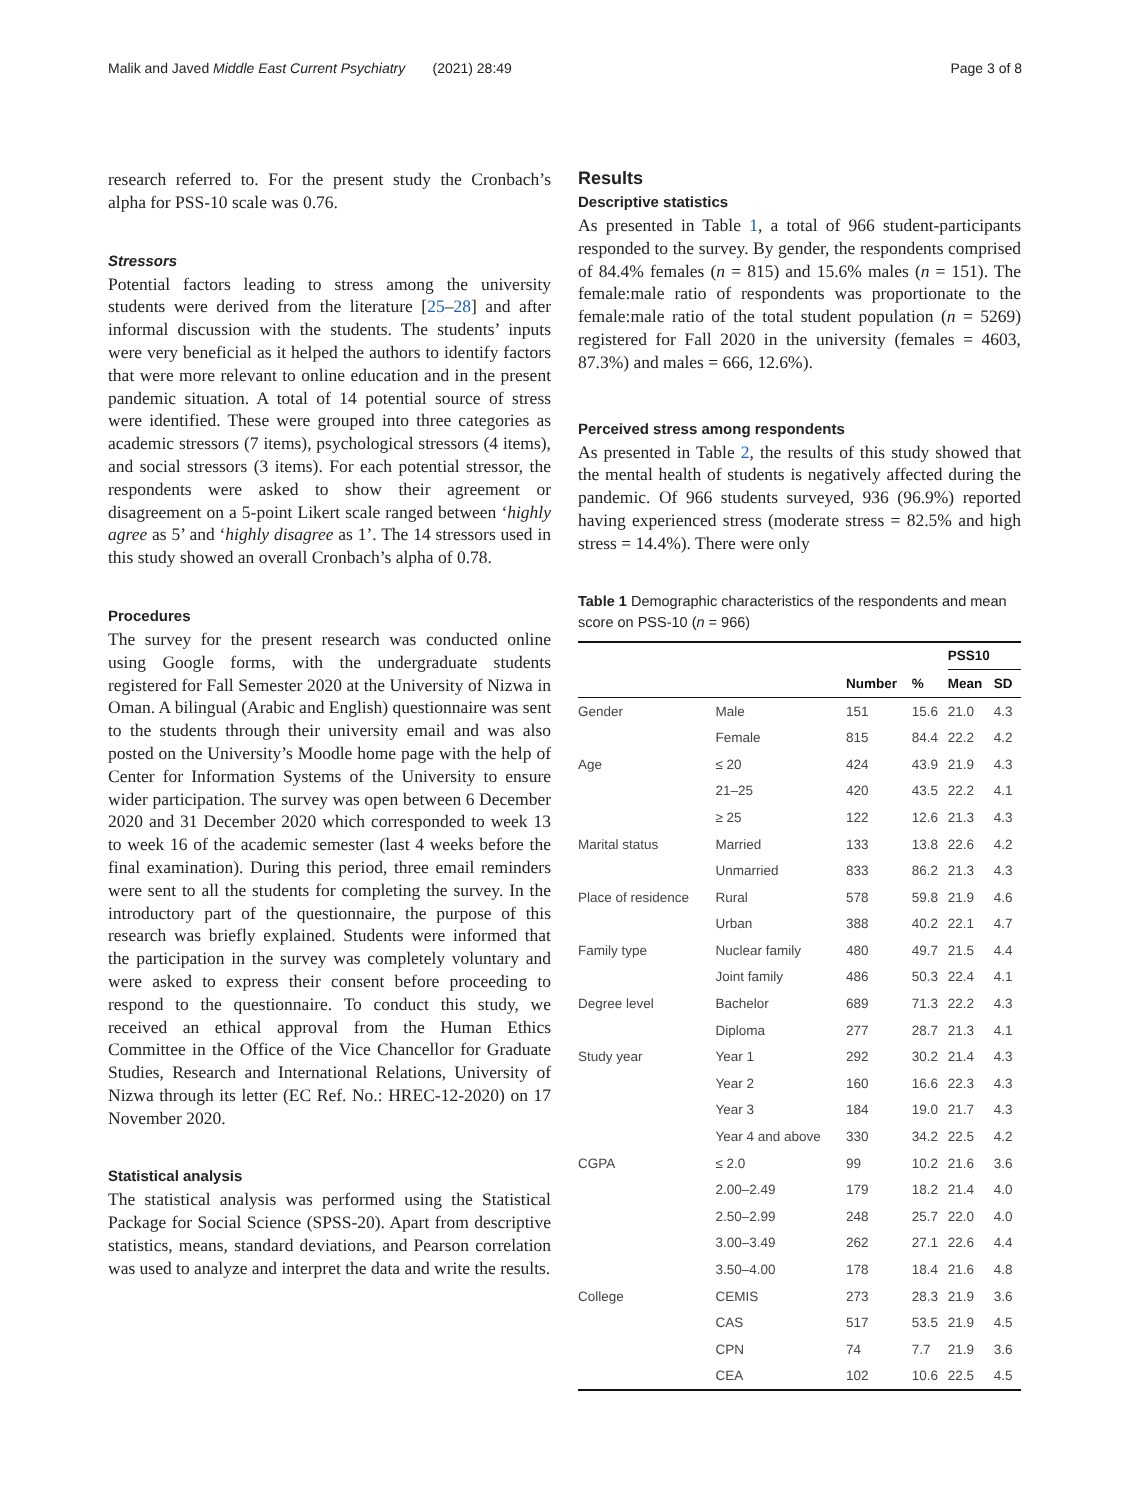Malik and Javed Middle East Current Psychiatry (2021) 28:49 Page 3 of 8
research referred to. For the present study the Cronbach’s alpha for PSS-10 scale was 0.76.
Stressors
Potential factors leading to stress among the university students were derived from the literature [25–28] and after informal discussion with the students. The students’ inputs were very beneficial as it helped the authors to identify factors that were more relevant to online education and in the present pandemic situation. A total of 14 potential source of stress were identified. These were grouped into three categories as academic stressors (7 items), psychological stressors (4 items), and social stressors (3 items). For each potential stressor, the respondents were asked to show their agreement or disagreement on a 5-point Likert scale ranged between ‘highly agree as 5’ and ‘highly disagree as 1’. The 14 stressors used in this study showed an overall Cronbach’s alpha of 0.78.
Procedures
The survey for the present research was conducted online using Google forms, with the undergraduate students registered for Fall Semester 2020 at the University of Nizwa in Oman. A bilingual (Arabic and English) questionnaire was sent to the students through their university email and was also posted on the University’s Moodle home page with the help of Center for Information Systems of the University to ensure wider participation. The survey was open between 6 December 2020 and 31 December 2020 which corresponded to week 13 to week 16 of the academic semester (last 4 weeks before the final examination). During this period, three email reminders were sent to all the students for completing the survey. In the introductory part of the questionnaire, the purpose of this research was briefly explained. Students were informed that the participation in the survey was completely voluntary and were asked to express their consent before proceeding to respond to the questionnaire. To conduct this study, we received an ethical approval from the Human Ethics Committee in the Office of the Vice Chancellor for Graduate Studies, Research and International Relations, University of Nizwa through its letter (EC Ref. No.: HREC-12-2020) on 17 November 2020.
Statistical analysis
The statistical analysis was performed using the Statistical Package for Social Science (SPSS-20). Apart from descriptive statistics, means, standard deviations, and Pearson correlation was used to analyze and interpret the data and write the results.
Results
Descriptive statistics
As presented in Table 1, a total of 966 student-participants responded to the survey. By gender, the respondents comprised of 84.4% females (n = 815) and 15.6% males (n = 151). The female:male ratio of respondents was proportionate to the female:male ratio of the total student population (n = 5269) registered for Fall 2020 in the university (females = 4603, 87.3%) and males = 666, 12.6%).
Perceived stress among respondents
As presented in Table 2, the results of this study showed that the mental health of students is negatively affected during the pandemic. Of 966 students surveyed, 936 (96.9%) reported having experienced stress (moderate stress = 82.5% and high stress = 14.4%). There were only
Table 1 Demographic characteristics of the respondents and mean score on PSS-10 (n = 966)
| | | | | PSS10 | |
| --- | --- | --- | --- | --- | --- |
| | | Number | % | Mean | SD |
| Gender | Male | 151 | 15.6 | 21.0 | 4.3 |
| | Female | 815 | 84.4 | 22.2 | 4.2 |
| Age | ≤ 20 | 424 | 43.9 | 21.9 | 4.3 |
| | 21–25 | 420 | 43.5 | 22.2 | 4.1 |
| | ≥ 25 | 122 | 12.6 | 21.3 | 4.3 |
| Marital status | Married | 133 | 13.8 | 22.6 | 4.2 |
| | Unmarried | 833 | 86.2 | 21.3 | 4.3 |
| Place of residence | Rural | 578 | 59.8 | 21.9 | 4.6 |
| | Urban | 388 | 40.2 | 22.1 | 4.7 |
| Family type | Nuclear family | 480 | 49.7 | 21.5 | 4.4 |
| | Joint family | 486 | 50.3 | 22.4 | 4.1 |
| Degree level | Bachelor | 689 | 71.3 | 22.2 | 4.3 |
| | Diploma | 277 | 28.7 | 21.3 | 4.1 |
| Study year | Year 1 | 292 | 30.2 | 21.4 | 4.3 |
| | Year 2 | 160 | 16.6 | 22.3 | 4.3 |
| | Year 3 | 184 | 19.0 | 21.7 | 4.3 |
| | Year 4 and above | 330 | 34.2 | 22.5 | 4.2 |
| CGPA | ≤ 2.0 | 99 | 10.2 | 21.6 | 3.6 |
| | 2.00–2.49 | 179 | 18.2 | 21.4 | 4.0 |
| | 2.50–2.99 | 248 | 25.7 | 22.0 | 4.0 |
| | 3.00–3.49 | 262 | 27.1 | 22.6 | 4.4 |
| | 3.50–4.00 | 178 | 18.4 | 21.6 | 4.8 |
| College | CEMIS | 273 | 28.3 | 21.9 | 3.6 |
| | CAS | 517 | 53.5 | 21.9 | 4.5 |
| | CPN | 74 | 7.7 | 21.9 | 3.6 |
| | CEA | 102 | 10.6 | 22.5 | 4.5 |